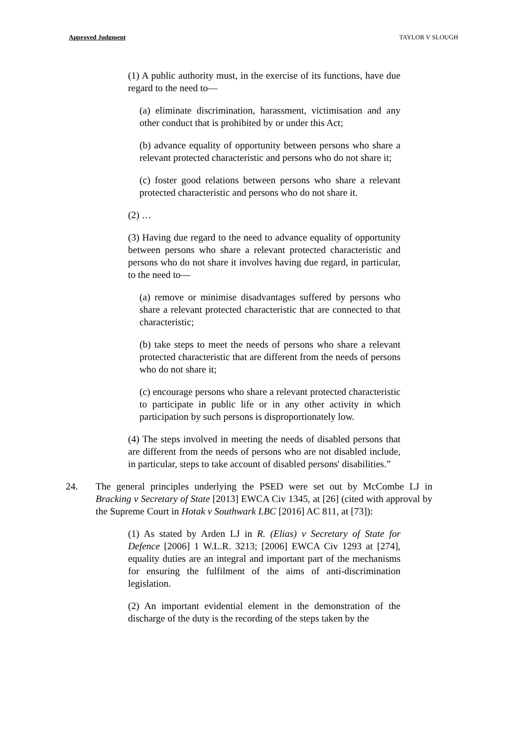Approved Judgment TAYLOR V SLOUGH
(1) A public authority must, in the exercise of its functions, have due regard to the need to—
(a) eliminate discrimination, harassment, victimisation and any other conduct that is prohibited by or under this Act;
(b) advance equality of opportunity between persons who share a relevant protected characteristic and persons who do not share it;
(c) foster good relations between persons who share a relevant protected characteristic and persons who do not share it.
(2) …
(3) Having due regard to the need to advance equality of opportunity between persons who share a relevant protected characteristic and persons who do not share it involves having due regard, in particular, to the need to—
(a) remove or minimise disadvantages suffered by persons who share a relevant protected characteristic that are connected to that characteristic;
(b) take steps to meet the needs of persons who share a relevant protected characteristic that are different from the needs of persons who do not share it;
(c) encourage persons who share a relevant protected characteristic to participate in public life or in any other activity in which participation by such persons is disproportionately low.
(4) The steps involved in meeting the needs of disabled persons that are different from the needs of persons who are not disabled include, in particular, steps to take account of disabled persons' disabilities.”
24. The general principles underlying the PSED were set out by McCombe LJ in Bracking v Secretary of State [2013] EWCA Civ 1345, at [26] (cited with approval by the Supreme Court in Hotak v Southwark LBC [2016] AC 811, at [73]):
(1) As stated by Arden LJ in R. (Elias) v Secretary of State for Defence [2006] 1 W.L.R. 3213; [2006] EWCA Civ 1293 at [274], equality duties are an integral and important part of the mechanisms for ensuring the fulfilment of the aims of anti-discrimination legislation.
(2) An important evidential element in the demonstration of the discharge of the duty is the recording of the steps taken by the